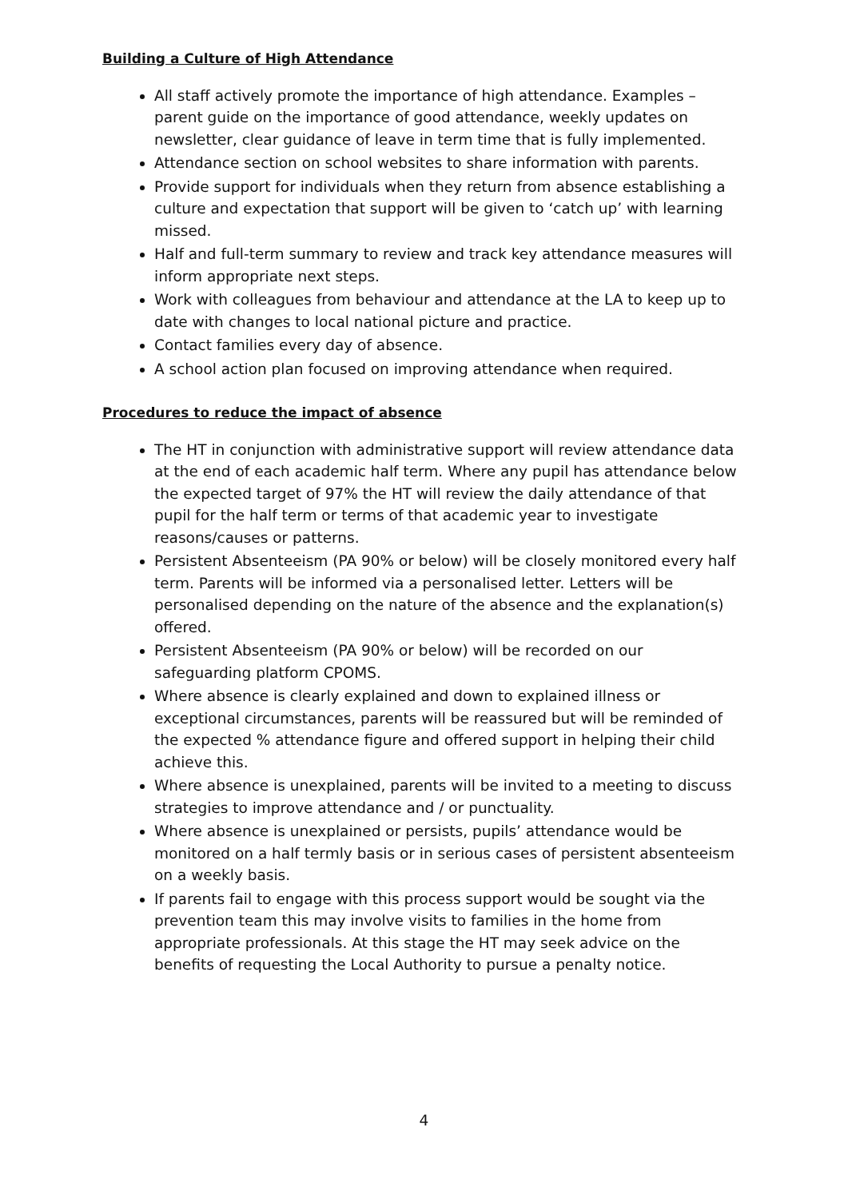Building a Culture of High Attendance
All staff actively promote the importance of high attendance. Examples – parent guide on the importance of good attendance, weekly updates on newsletter, clear guidance of leave in term time that is fully implemented.
Attendance section on school websites to share information with parents.
Provide support for individuals when they return from absence establishing a culture and expectation that support will be given to ‘catch up’ with learning missed.
Half and full-term summary to review and track key attendance measures will inform appropriate next steps.
Work with colleagues from behaviour and attendance at the LA to keep up to date with changes to local national picture and practice.
Contact families every day of absence.
A school action plan focused on improving attendance when required.
Procedures to reduce the impact of absence
The HT in conjunction with administrative support will review attendance data at the end of each academic half term. Where any pupil has attendance below the expected target of 97% the HT will review the daily attendance of that pupil for the half term or terms of that academic year to investigate reasons/causes or patterns.
Persistent Absenteeism (PA 90% or below) will be closely monitored every half term. Parents will be informed via a personalised letter. Letters will be personalised depending on the nature of the absence and the explanation(s) offered.
Persistent Absenteeism (PA 90% or below) will be recorded on our safeguarding platform CPOMS.
Where absence is clearly explained and down to explained illness or exceptional circumstances, parents will be reassured but will be reminded of the expected % attendance figure and offered support in helping their child achieve this.
Where absence is unexplained, parents will be invited to a meeting to discuss strategies to improve attendance and / or punctuality.
Where absence is unexplained or persists, pupils’ attendance would be monitored on a half termly basis or in serious cases of persistent absenteeism on a weekly basis.
If parents fail to engage with this process support would be sought via the prevention team this may involve visits to families in the home from appropriate professionals. At this stage the HT may seek advice on the benefits of requesting the Local Authority to pursue a penalty notice.
4